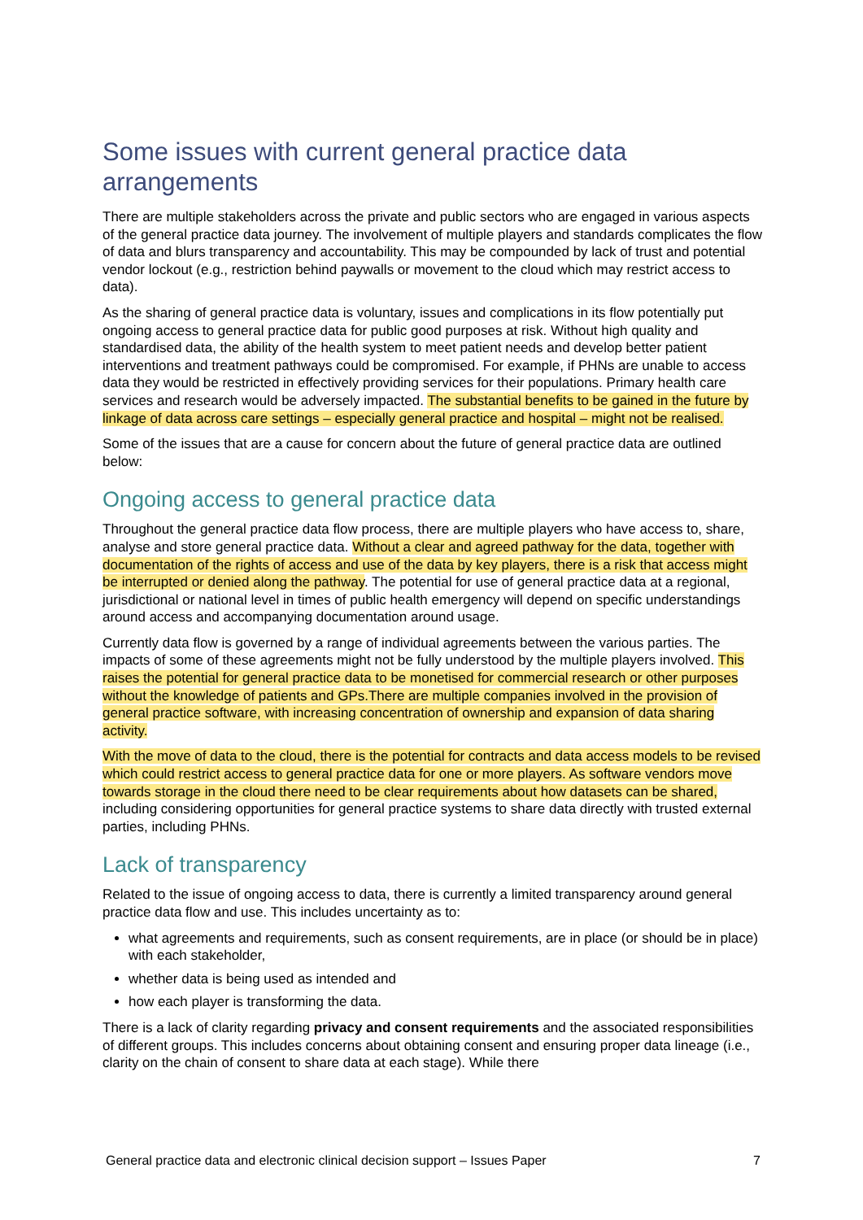Some issues with current general practice data arrangements
There are multiple stakeholders across the private and public sectors who are engaged in various aspects of the general practice data journey. The involvement of multiple players and standards complicates the flow of data and blurs transparency and accountability. This may be compounded by lack of trust and potential vendor lockout (e.g., restriction behind paywalls or movement to the cloud which may restrict access to data).
As the sharing of general practice data is voluntary, issues and complications in its flow potentially put ongoing access to general practice data for public good purposes at risk. Without high quality and standardised data, the ability of the health system to meet patient needs and develop better patient interventions and treatment pathways could be compromised. For example, if PHNs are unable to access data they would be restricted in effectively providing services for their populations. Primary health care services and research would be adversely impacted. The substantial benefits to be gained in the future by linkage of data across care settings – especially general practice and hospital – might not be realised.
Some of the issues that are a cause for concern about the future of general practice data are outlined below:
Ongoing access to general practice data
Throughout the general practice data flow process, there are multiple players who have access to, share, analyse and store general practice data. Without a clear and agreed pathway for the data, together with documentation of the rights of access and use of the data by key players, there is a risk that access might be interrupted or denied along the pathway. The potential for use of general practice data at a regional, jurisdictional or national level in times of public health emergency will depend on specific understandings around access and accompanying documentation around usage.
Currently data flow is governed by a range of individual agreements between the various parties. The impacts of some of these agreements might not be fully understood by the multiple players involved. This raises the potential for general practice data to be monetised for commercial research or other purposes without the knowledge of patients and GPs.There are multiple companies involved in the provision of general practice software, with increasing concentration of ownership and expansion of data sharing activity.
With the move of data to the cloud, there is the potential for contracts and data access models to be revised which could restrict access to general practice data for one or more players. As software vendors move towards storage in the cloud there need to be clear requirements about how datasets can be shared, including considering opportunities for general practice systems to share data directly with trusted external parties, including PHNs.
Lack of transparency
Related to the issue of ongoing access to data, there is currently a limited transparency around general practice data flow and use. This includes uncertainty as to:
what agreements and requirements, such as consent requirements, are in place (or should be in place) with each stakeholder,
whether data is being used as intended and
how each player is transforming the data.
There is a lack of clarity regarding privacy and consent requirements and the associated responsibilities of different groups. This includes concerns about obtaining consent and ensuring proper data lineage (i.e., clarity on the chain of consent to share data at each stage). While there
General practice data and electronic clinical decision support – Issues Paper 7